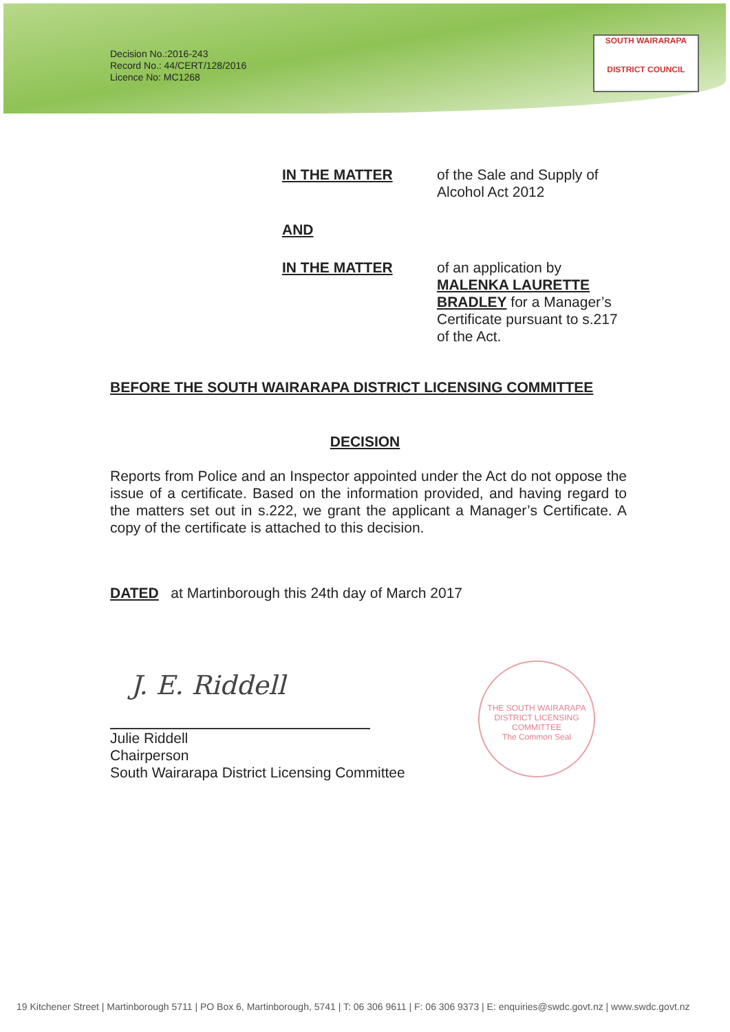Decision No.:2016-243
Record No.: 44/CERT/128/2016
Licence No: MC1268
SOUTH WAIRARAPA
DISTRICT COUNCIL
IN THE MATTER of the Sale and Supply of Alcohol Act 2012
AND
IN THE MATTER of an application by MALENKA LAURETTE BRADLEY for a Manager’s Certificate pursuant to s.217 of the Act.
BEFORE THE SOUTH WAIRARAPA DISTRICT LICENSING COMMITTEE
DECISION
Reports from Police and an Inspector appointed under the Act do not oppose the issue of a certificate. Based on the information provided, and having regard to the matters set out in s.222, we grant the applicant a Manager’s Certificate. A copy of the certificate is attached to this decision.
DATED at Martinborough this 24th day of March 2017
J. E. Riddell
Julie Riddell
Chairperson
South Wairarapa District Licensing Committee
THE SOUTH WAIRARAPA DISTRICT LICENSING COMMITTEE
The Common Seal
19 Kitchener Street | Martinborough 5711 | PO Box 6, Martinborough, 5741 | T: 06 306 9611 | F: 06 306 9373 | E: enquiries@swdc.govt.nz | www.swdc.govt.nz